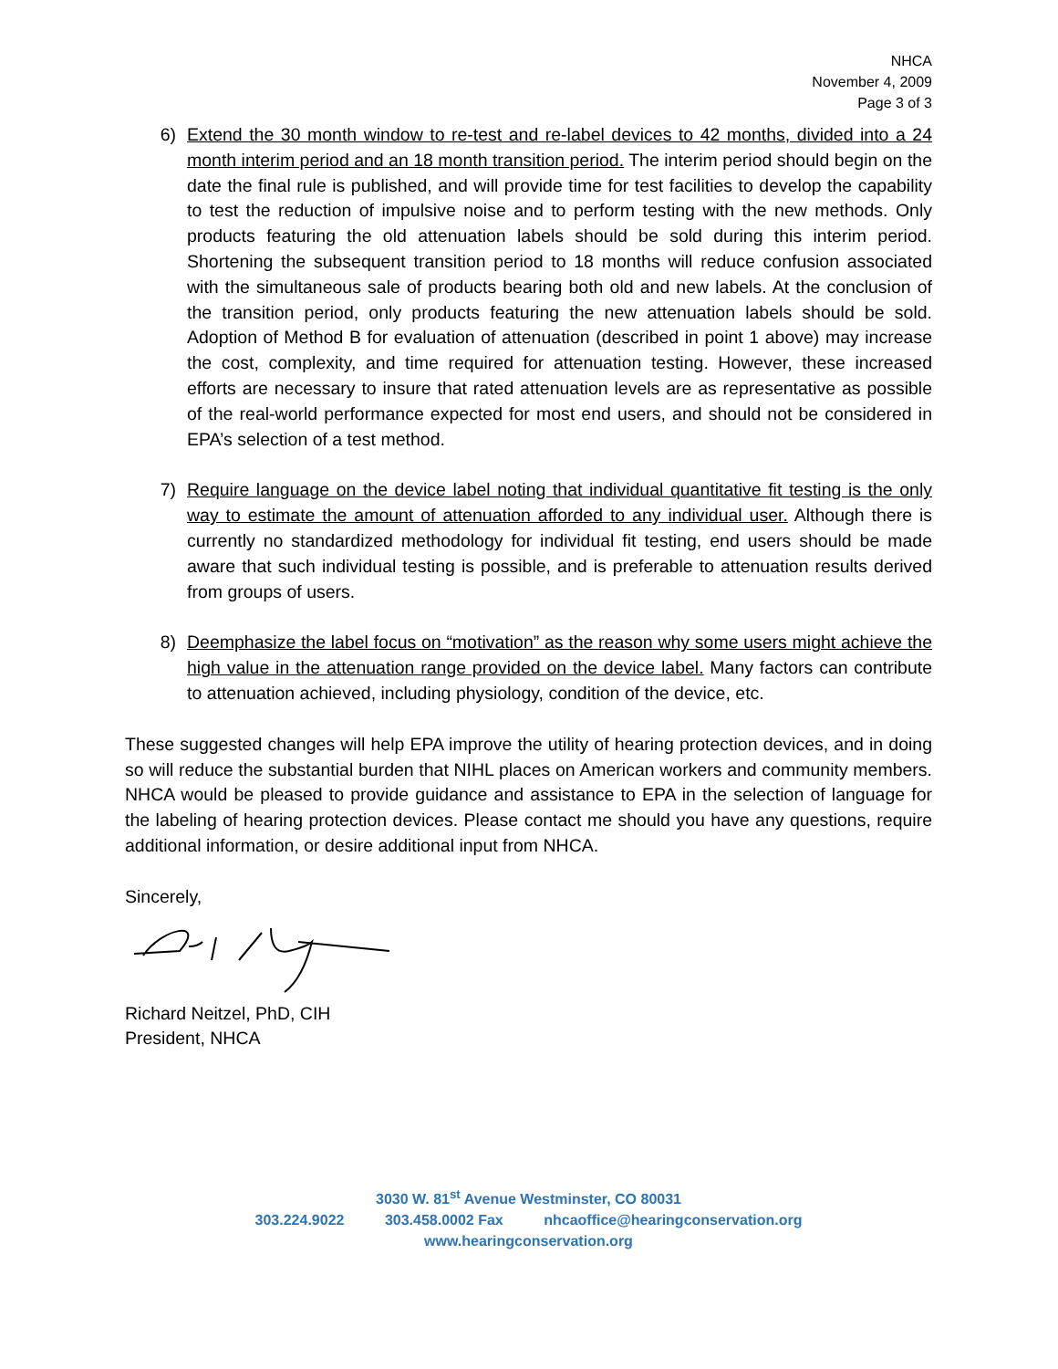NHCA
November 4, 2009
Page 3 of 3
6) Extend the 30 month window to re-test and re-label devices to 42 months, divided into a 24 month interim period and an 18 month transition period. The interim period should begin on the date the final rule is published, and will provide time for test facilities to develop the capability to test the reduction of impulsive noise and to perform testing with the new methods. Only products featuring the old attenuation labels should be sold during this interim period. Shortening the subsequent transition period to 18 months will reduce confusion associated with the simultaneous sale of products bearing both old and new labels. At the conclusion of the transition period, only products featuring the new attenuation labels should be sold. Adoption of Method B for evaluation of attenuation (described in point 1 above) may increase the cost, complexity, and time required for attenuation testing. However, these increased efforts are necessary to insure that rated attenuation levels are as representative as possible of the real-world performance expected for most end users, and should not be considered in EPA’s selection of a test method.
7) Require language on the device label noting that individual quantitative fit testing is the only way to estimate the amount of attenuation afforded to any individual user. Although there is currently no standardized methodology for individual fit testing, end users should be made aware that such individual testing is possible, and is preferable to attenuation results derived from groups of users.
8) Deemphasize the label focus on “motivation” as the reason why some users might achieve the high value in the attenuation range provided on the device label. Many factors can contribute to attenuation achieved, including physiology, condition of the device, etc.
These suggested changes will help EPA improve the utility of hearing protection devices, and in doing so will reduce the substantial burden that NIHL places on American workers and community members. NHCA would be pleased to provide guidance and assistance to EPA in the selection of language for the labeling of hearing protection devices. Please contact me should you have any questions, require additional information, or desire additional input from NHCA.
Sincerely,
Richard Neitzel, PhD, CIH
President, NHCA
3030 W. 81<sup>st</sup> Avenue Westminster, CO 80031
303.224.9022 303.458.0002 Fax nhcaoffice@hearingconservation.org
www.hearingconservation.org